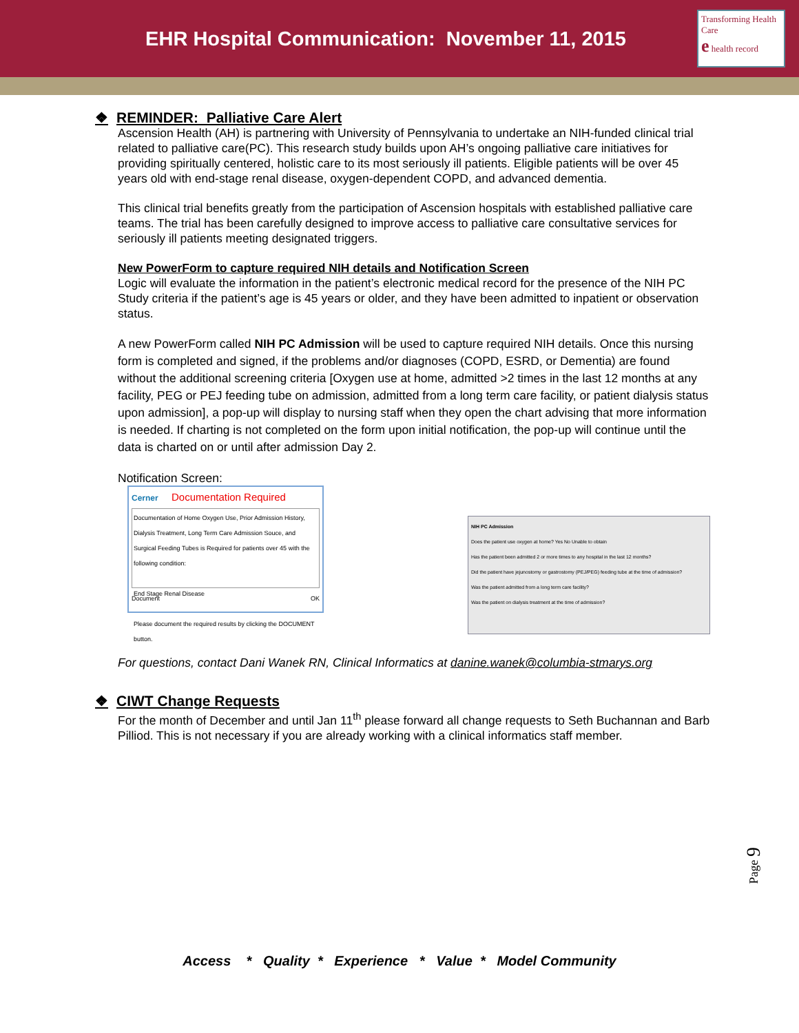EHR Hospital Communication: November 11, 2015
Transforming Health Care
e health record
❖ REMINDER: Palliative Care Alert
Ascension Health (AH) is partnering with University of Pennsylvania to undertake an NIH-funded clinical trial related to palliative care(PC). This research study builds upon AH’s ongoing palliative care initiatives for providing spiritually centered, holistic care to its most seriously ill patients. Eligible patients will be over 45 years old with end-stage renal disease, oxygen-dependent COPD, and advanced dementia.
This clinical trial benefits greatly from the participation of Ascension hospitals with established palliative care teams. The trial has been carefully designed to improve access to palliative care consultative services for seriously ill patients meeting designated triggers.
New PowerForm to capture required NIH details and Notification Screen
Logic will evaluate the information in the patient’s electronic medical record for the presence of the NIH PC Study criteria if the patient’s age is 45 years or older, and they have been admitted to inpatient or observation status.
A new PowerForm called NIH PC Admission will be used to capture required NIH details. Once this nursing form is completed and signed, if the problems and/or diagnoses (COPD, ESRD, or Dementia) are found without the additional screening criteria [Oxygen use at home, admitted >2 times in the last 12 months at any facility, PEG or PEJ feeding tube on admission, admitted from a long term care facility, or patient dialysis status upon admission], a pop-up will display to nursing staff when they open the chart advising that more information is needed. If charting is not completed on the form upon initial notification, the pop-up will continue until the data is charted on or until after admission Day 2.
Notification Screen:
Cerner Documentation Required
Documentation of Home Oxygen Use, Prior Admission History, Dialysis Treatment, Long Term Care Admission Souce, and Surgical Feeding Tubes is Required for patients over 45 with the following condition:
End Stage Renal Disease
Please document the required results by clicking the DOCUMENT button.
Document OK
NIH PC Admission
Does the patient use oxygen at home? Yes No Unable to obtain
Has the patient been admitted 2 or more times to any hospital in the last 12 months?
Did the patient have jejunostomy or gastrostomy (PEJ/PEG) feeding tube at the time of admission?
Was the patient admitted from a long term care facility?
Was the patient on dialysis treatment at the time of admission?
For questions, contact Dani Wanek RN, Clinical Informatics at danine.wanek@columbia-stmarys.org
❖ CIWT Change Requests
For the month of December and until Jan 11<sup>th</sup> please forward all change requests to Seth Buchannan and Barb Pilliod. This is not necessary if you are already working with a clinical informatics staff member.
Page 9
Access * Quality * Experience * Value * Model Community